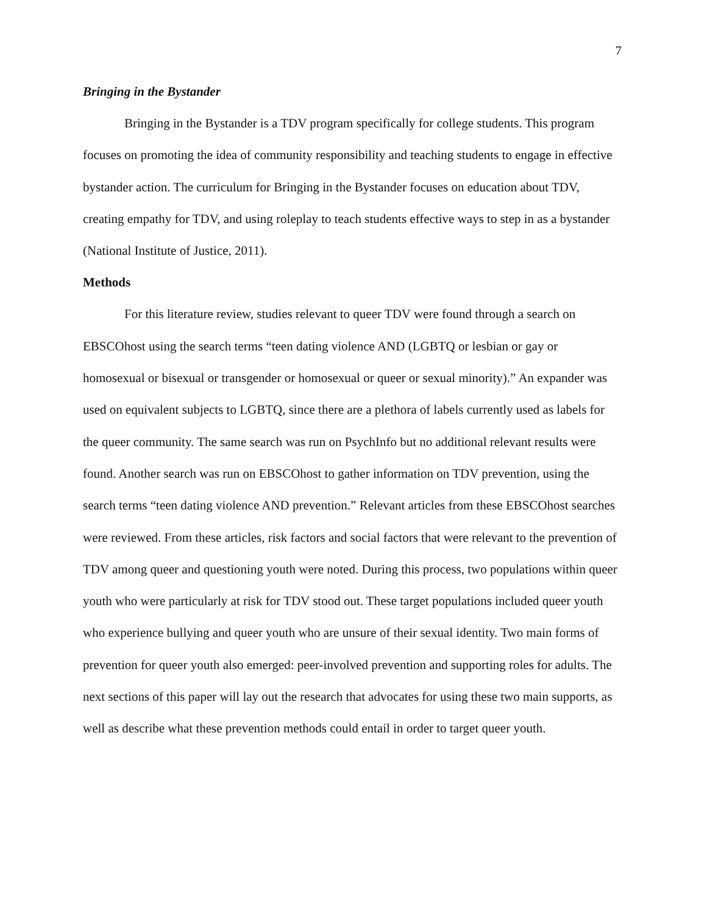7
Bringing in the Bystander
Bringing in the Bystander is a TDV program specifically for college students. This program focuses on promoting the idea of community responsibility and teaching students to engage in effective bystander action. The curriculum for Bringing in the Bystander focuses on education about TDV, creating empathy for TDV, and using roleplay to teach students effective ways to step in as a bystander (National Institute of Justice, 2011).
Methods
For this literature review, studies relevant to queer TDV were found through a search on EBSCOhost using the search terms “teen dating violence AND (LGBTQ or lesbian or gay or homosexual or bisexual or transgender or homosexual or queer or sexual minority).” An expander was used on equivalent subjects to LGBTQ, since there are a plethora of labels currently used as labels for the queer community. The same search was run on PsychInfo but no additional relevant results were found. Another search was run on EBSCOhost to gather information on TDV prevention, using the search terms “teen dating violence AND prevention.” Relevant articles from these EBSCOhost searches were reviewed. From these articles, risk factors and social factors that were relevant to the prevention of TDV among queer and questioning youth were noted. During this process, two populations within queer youth who were particularly at risk for TDV stood out. These target populations included queer youth who experience bullying and queer youth who are unsure of their sexual identity. Two main forms of prevention for queer youth also emerged: peer-involved prevention and supporting roles for adults. The next sections of this paper will lay out the research that advocates for using these two main supports, as well as describe what these prevention methods could entail in order to target queer youth.